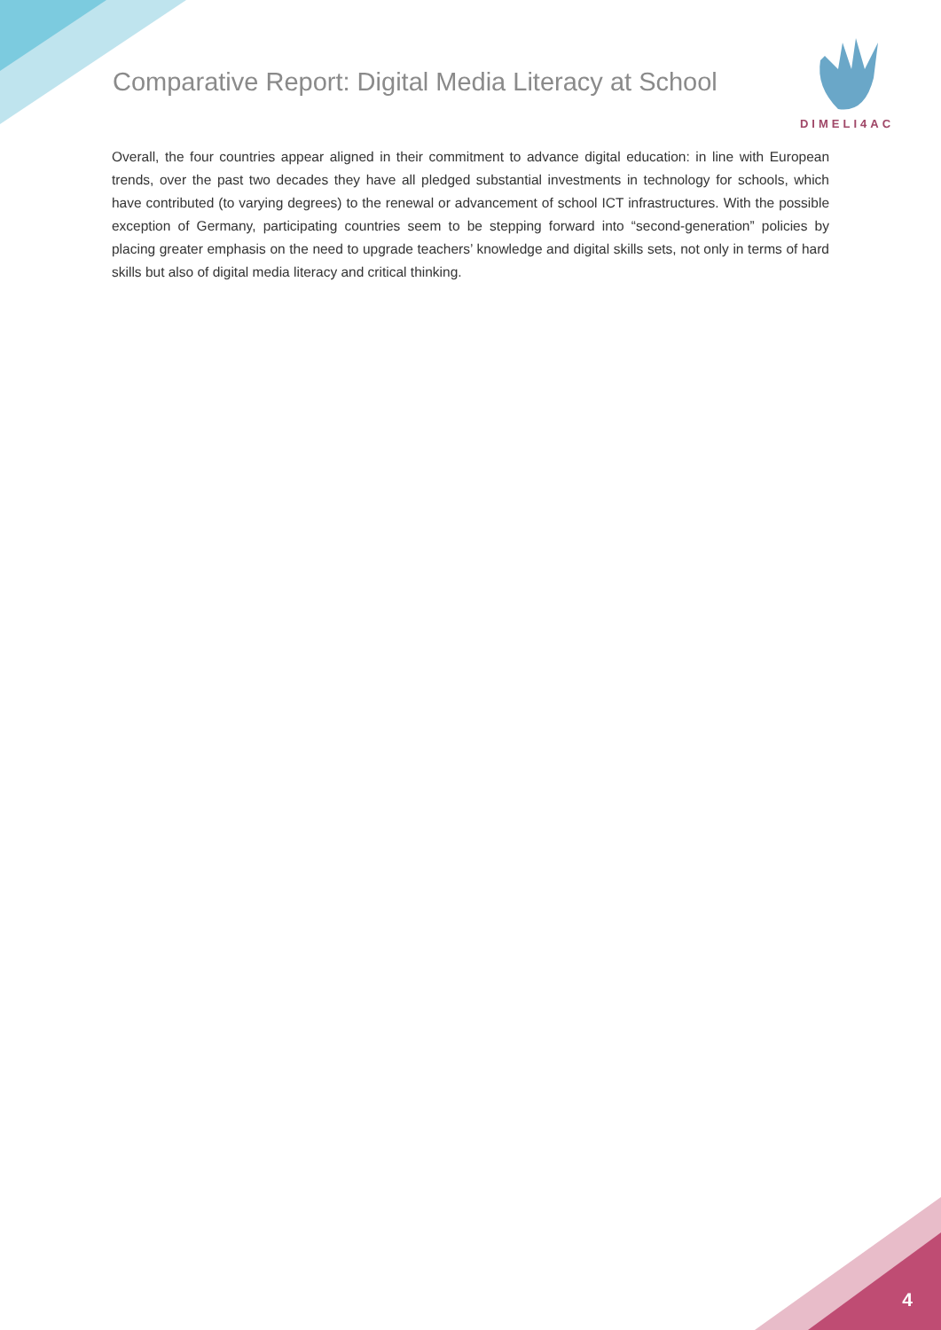Comparative Report: Digital Media Literacy at School
DIMELI4AC
Overall, the four countries appear aligned in their commitment to advance digital education: in line with European trends, over the past two decades they have all pledged substantial investments in technology for schools, which have contributed (to varying degrees) to the renewal or advancement of school ICT infrastructures. With the possible exception of Germany, participating countries seem to be stepping forward into “second-generation” policies by placing greater emphasis on the need to upgrade teachers’ knowledge and digital skills sets, not only in terms of hard skills but also of digital media literacy and critical thinking.
4